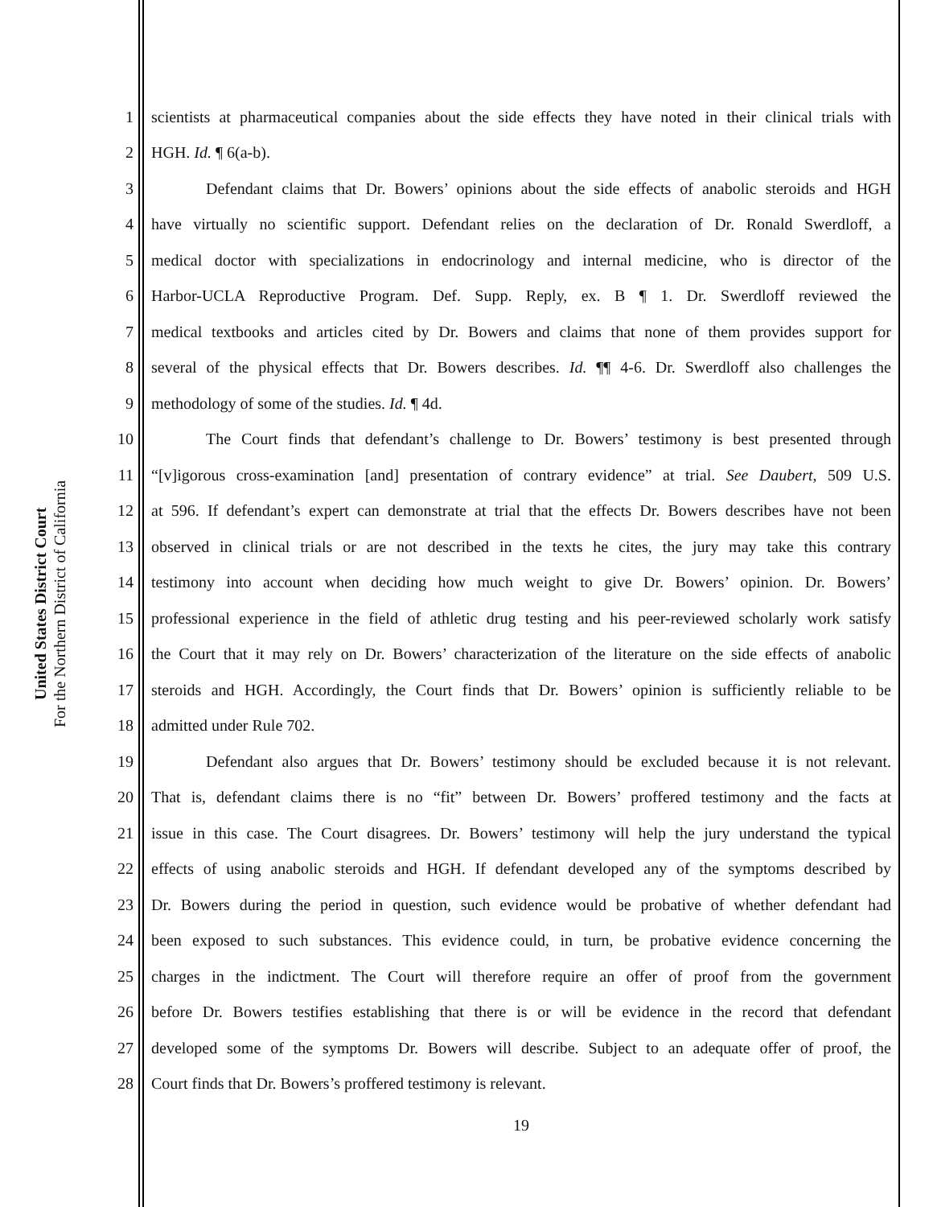United States District Court
For the Northern District of California
1 scientists at pharmaceutical companies about the side effects they have noted in their clinical trials with
2 HGH. Id. ¶ 6(a-b).
3 Defendant claims that Dr. Bowers’ opinions about the side effects of anabolic steroids and HGH
4 have virtually no scientific support. Defendant relies on the declaration of Dr. Ronald Swerdloff, a
5 medical doctor with specializations in endocrinology and internal medicine, who is director of the
6 Harbor-UCLA Reproductive Program. Def. Supp. Reply, ex. B ¶ 1. Dr. Swerdloff reviewed the
7 medical textbooks and articles cited by Dr. Bowers and claims that none of them provides support for
8 several of the physical effects that Dr. Bowers describes. Id. ¶¶ 4-6. Dr. Swerdloff also challenges the
9 methodology of some of the studies. Id. ¶ 4d.
10 The Court finds that defendant’s challenge to Dr. Bowers’ testimony is best presented through
11 “[v]igorous cross-examination [and] presentation of contrary evidence” at trial. See Daubert, 509 U.S.
12 at 596. If defendant’s expert can demonstrate at trial that the effects Dr. Bowers describes have not been
13 observed in clinical trials or are not described in the texts he cites, the jury may take this contrary
14 testimony into account when deciding how much weight to give Dr. Bowers’ opinion. Dr. Bowers’
15 professional experience in the field of athletic drug testing and his peer-reviewed scholarly work satisfy
16 the Court that it may rely on Dr. Bowers’ characterization of the literature on the side effects of anabolic
17 steroids and HGH. Accordingly, the Court finds that Dr. Bowers’ opinion is sufficiently reliable to be
18 admitted under Rule 702.
19 Defendant also argues that Dr. Bowers’ testimony should be excluded because it is not relevant.
20 That is, defendant claims there is no “fit” between Dr. Bowers’ proffered testimony and the facts at
21 issue in this case. The Court disagrees. Dr. Bowers’ testimony will help the jury understand the typical
22 effects of using anabolic steroids and HGH. If defendant developed any of the symptoms described by
23 Dr. Bowers during the period in question, such evidence would be probative of whether defendant had
24 been exposed to such substances. This evidence could, in turn, be probative evidence concerning the
25 charges in the indictment. The Court will therefore require an offer of proof from the government
26 before Dr. Bowers testifies establishing that there is or will be evidence in the record that defendant
27 developed some of the symptoms Dr. Bowers will describe. Subject to an adequate offer of proof, the
28 Court finds that Dr. Bowers’s proffered testimony is relevant.
19